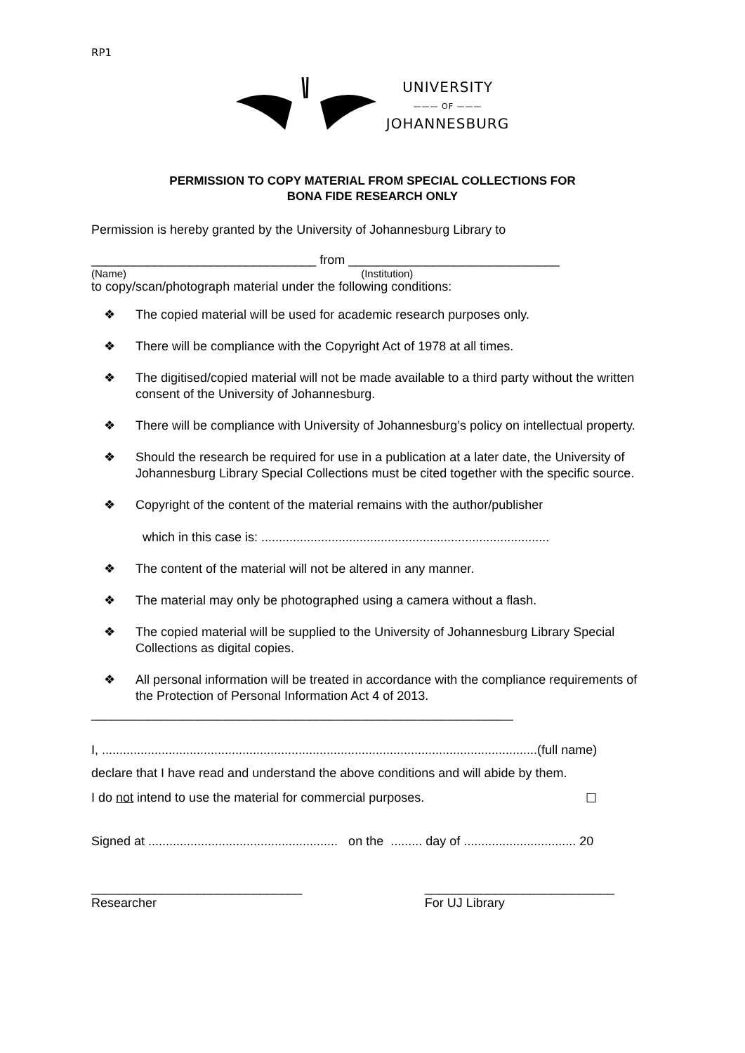RP1
UNIVERSITY
——— OF ———
JOHANNESBURG
PERMISSION TO COPY MATERIAL FROM SPECIAL COLLECTIONS FOR
BONA FIDE RESEARCH ONLY
Permission is hereby granted by the University of Johannesburg Library to
________________________________ from ______________________________
(Name) (Institution)
to copy/scan/photograph material under the following conditions:
❖ The copied material will be used for academic research purposes only.
❖ There will be compliance with the Copyright Act of 1978 at all times.
❖ The digitised/copied material will not be made available to a third party without the written consent of the University of Johannesburg.
❖ There will be compliance with University of Johannesburg’s policy on intellectual property.
❖ Should the research be required for use in a publication at a later date, the University of Johannesburg Library Special Collections must be cited together with the specific source.
❖ Copyright of the content of the material remains with the author/publisher
which in this case is: ..................................................................................
❖ The content of the material will not be altered in any manner.
❖ The material may only be photographed using a camera without a flash.
❖ The copied material will be supplied to the University of Johannesburg Library Special Collections as digital copies.
❖ All personal information will be treated in accordance with the compliance requirements of the Protection of Personal Information Act 4 of 2013.
____________________________________________________________
I, ............................................................................................................................(full name)
declare that I have read and understand the above conditions and will abide by them.
I do not intend to use the material for commercial purposes. ☐
Signed at ...................................................... on the ......... day of ................................ 20
______________________________
Researcher ___________________________
For UJ Library